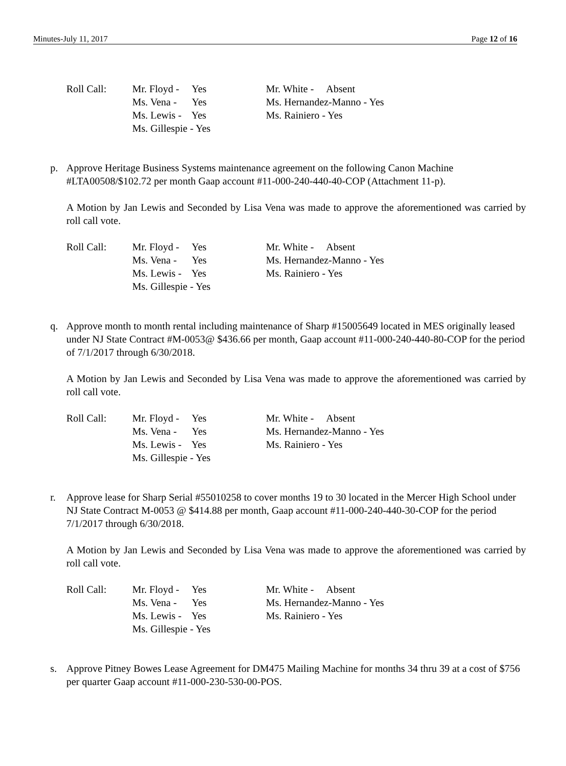Minutes-July 11, 2017 Page 12 of 16
Roll Call:
Mr. Floyd - Yes
Ms. Vena - Yes
Ms. Lewis - Yes
Ms. Gillespie - Yes
Mr. White - Absent
Ms. Hernandez-Manno - Yes
Ms. Rainiero - Yes
p. Approve Heritage Business Systems maintenance agreement on the following Canon Machine #LTA00508/$102.72 per month Gaap account #11-000-240-440-40-COP (Attachment 11-p).
A Motion by Jan Lewis and Seconded by Lisa Vena was made to approve the aforementioned was carried by roll call vote.
Roll Call:
Mr. Floyd - Yes
Ms. Vena - Yes
Ms. Lewis - Yes
Ms. Gillespie - Yes
Mr. White - Absent
Ms. Hernandez-Manno - Yes
Ms. Rainiero - Yes
q. Approve month to month rental including maintenance of Sharp #15005649 located in MES originally leased under NJ State Contract #M-0053@ $436.66 per month, Gaap account #11-000-240-440-80-COP for the period of 7/1/2017 through 6/30/2018.
A Motion by Jan Lewis and Seconded by Lisa Vena was made to approve the aforementioned was carried by roll call vote.
Roll Call:
Mr. Floyd - Yes
Ms. Vena - Yes
Ms. Lewis - Yes
Ms. Gillespie - Yes
Mr. White - Absent
Ms. Hernandez-Manno - Yes
Ms. Rainiero - Yes
r. Approve lease for Sharp Serial #55010258 to cover months 19 to 30 located in the Mercer High School under NJ State Contract M-0053 @ $414.88 per month, Gaap account #11-000-240-440-30-COP for the period 7/1/2017 through 6/30/2018.
A Motion by Jan Lewis and Seconded by Lisa Vena was made to approve the aforementioned was carried by roll call vote.
Roll Call:
Mr. Floyd - Yes
Ms. Vena - Yes
Ms. Lewis - Yes
Ms. Gillespie - Yes
Mr. White - Absent
Ms. Hernandez-Manno - Yes
Ms. Rainiero - Yes
s. Approve Pitney Bowes Lease Agreement for DM475 Mailing Machine for months 34 thru 39 at a cost of $756 per quarter Gaap account #11-000-230-530-00-POS.